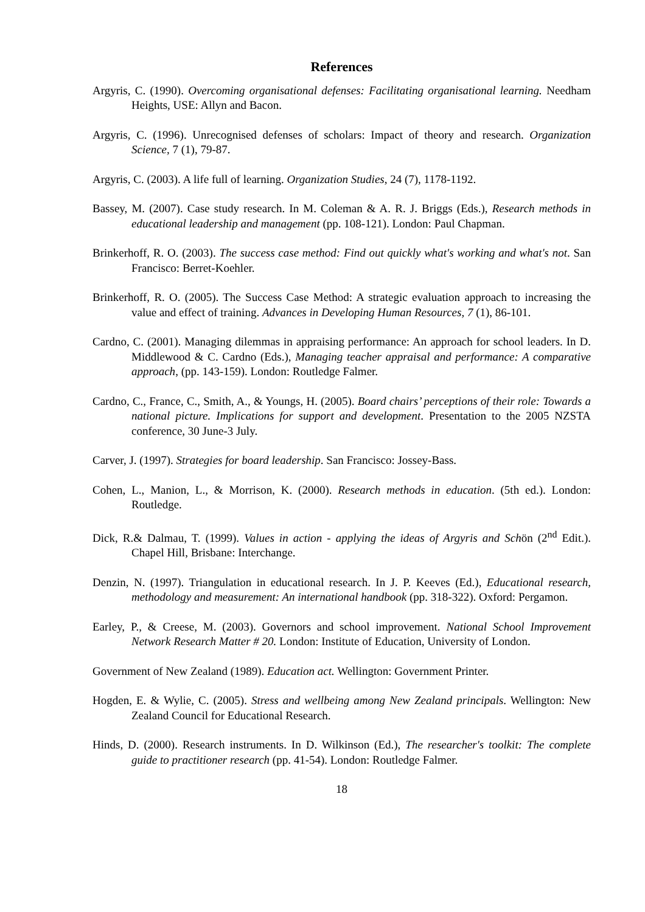References
Argyris, C. (1990). Overcoming organisational defenses: Facilitating organisational learning. Needham Heights, USE: Allyn and Bacon.
Argyris, C. (1996). Unrecognised defenses of scholars: Impact of theory and research. Organization Science, 7 (1), 79-87.
Argyris, C. (2003). A life full of learning. Organization Studies, 24 (7), 1178-1192.
Bassey, M. (2007). Case study research. In M. Coleman & A. R. J. Briggs (Eds.), Research methods in educational leadership and management (pp. 108-121). London: Paul Chapman.
Brinkerhoff, R. O. (2003). The success case method: Find out quickly what's working and what's not. San Francisco: Berret-Koehler.
Brinkerhoff, R. O. (2005). The Success Case Method: A strategic evaluation approach to increasing the value and effect of training. Advances in Developing Human Resources, 7 (1), 86-101.
Cardno, C. (2001). Managing dilemmas in appraising performance: An approach for school leaders. In D. Middlewood & C. Cardno (Eds.), Managing teacher appraisal and performance: A comparative approach, (pp. 143-159). London: Routledge Falmer.
Cardno, C., France, C., Smith, A., & Youngs, H. (2005). Board chairs’ perceptions of their role: Towards a national picture. Implications for support and development. Presentation to the 2005 NZSTA conference, 30 June-3 July.
Carver, J. (1997). Strategies for board leadership. San Francisco: Jossey-Bass.
Cohen, L., Manion, L., & Morrison, K. (2000). Research methods in education. (5th ed.). London: Routledge.
Dick, R.& Dalmau, T. (1999). Values in action - applying the ideas of Argyris and Schön (2<sup>nd</sup> Edit.). Chapel Hill, Brisbane: Interchange.
Denzin, N. (1997). Triangulation in educational research. In J. P. Keeves (Ed.), Educational research, methodology and measurement: An international handbook (pp. 318-322). Oxford: Pergamon.
Earley, P., & Creese, M. (2003). Governors and school improvement. National School Improvement Network Research Matter # 20. London: Institute of Education, University of London.
Government of New Zealand (1989). Education act. Wellington: Government Printer.
Hogden, E. & Wylie, C. (2005). Stress and wellbeing among New Zealand principals. Wellington: New Zealand Council for Educational Research.
Hinds, D. (2000). Research instruments. In D. Wilkinson (Ed.), The researcher's toolkit: The complete guide to practitioner research (pp. 41-54). London: Routledge Falmer.
18